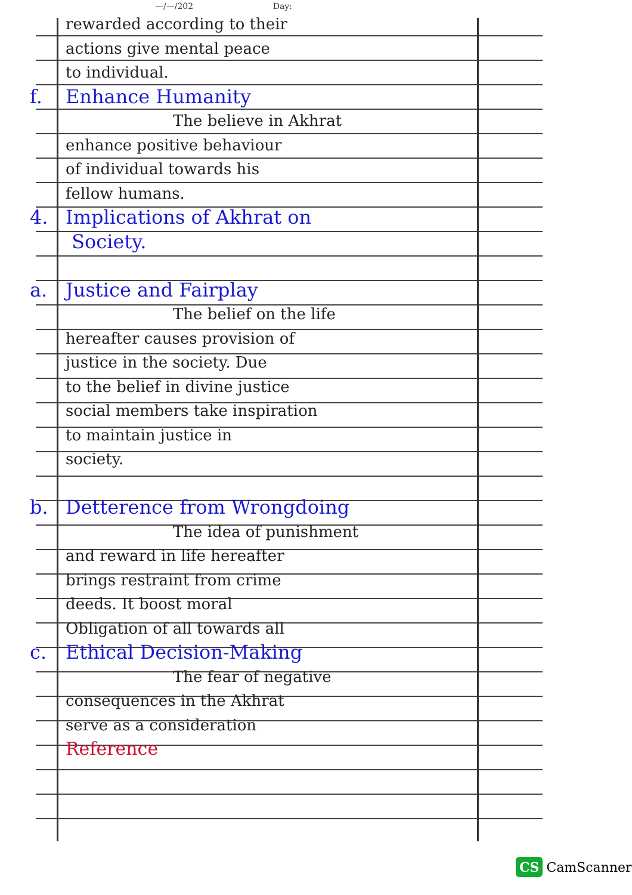—/—/202 Day:
rewarded according to their
actions give mental peace
to individual.
f. Enhance Humanity
The believe in Akhrat
enhance positive behaviour
of individual towards his
fellow humans.
4. Implications of Akhrat on
Society.
a. Justice and Fairplay
The belief on the life
hereafter causes provision of
justice in the society. Due
to the belief in divine justice
social members take inspiration
to maintain justice in
society.
b. Detterence from Wrongdoing
The idea of punishment
and reward in life hereafter
brings restraint from crime
deeds. It boost moral
Obligation of all towards all
c. Ethical Decision-Making
The fear of negative
consequences in the Akhrat
serve as a consideration
Reference
CS CamScanner